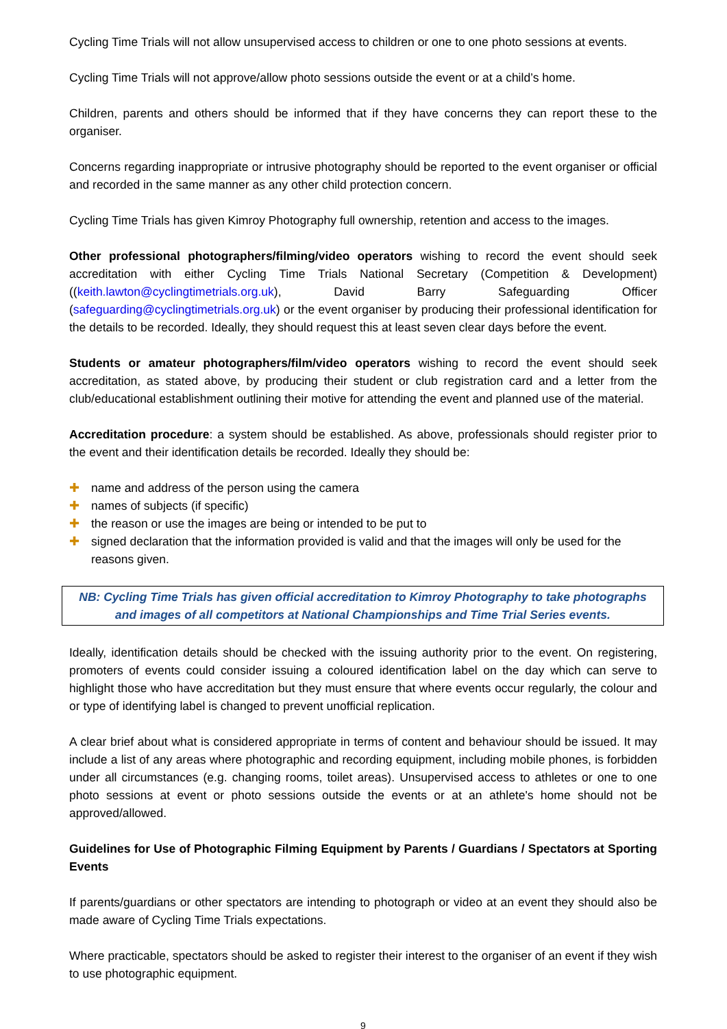Cycling Time Trials will not allow unsupervised access to children or one to one photo sessions at events.
Cycling Time Trials will not approve/allow photo sessions outside the event or at a child’s home.
Children, parents and others should be informed that if they have concerns they can report these to the organiser.
Concerns regarding inappropriate or intrusive photography should be reported to the event organiser or official and recorded in the same manner as any other child protection concern.
Cycling Time Trials has given Kimroy Photography full ownership, retention and access to the images.
Other professional photographers/filming/video operators wishing to record the event should seek accreditation with either Cycling Time Trials National Secretary (Competition & Development) ((keith.lawton@cyclingtimetrials.org.uk), David Barry Safeguarding Officer (safeguarding@cyclingtimetrials.org.uk) or the event organiser by producing their professional identification for the details to be recorded. Ideally, they should request this at least seven clear days before the event.
Students or amateur photographers/film/video operators wishing to record the event should seek accreditation, as stated above, by producing their student or club registration card and a letter from the club/educational establishment outlining their motive for attending the event and planned use of the material.
Accreditation procedure: a system should be established. As above, professionals should register prior to the event and their identification details be recorded. Ideally they should be:
✚ name and address of the person using the camera
✚ names of subjects (if specific)
✚ the reason or use the images are being or intended to be put to
✚ signed declaration that the information provided is valid and that the images will only be used for the reasons given.
NB: Cycling Time Trials has given official accreditation to Kimroy Photography to take photographs and images of all competitors at National Championships and Time Trial Series events.
Ideally, identification details should be checked with the issuing authority prior to the event. On registering, promoters of events could consider issuing a coloured identification label on the day which can serve to highlight those who have accreditation but they must ensure that where events occur regularly, the colour and or type of identifying label is changed to prevent unofficial replication.
A clear brief about what is considered appropriate in terms of content and behaviour should be issued. It may include a list of any areas where photographic and recording equipment, including mobile phones, is forbidden under all circumstances (e.g. changing rooms, toilet areas). Unsupervised access to athletes or one to one photo sessions at event or photo sessions outside the events or at an athlete's home should not be approved/allowed.
Guidelines for Use of Photographic Filming Equipment by Parents / Guardians / Spectators at Sporting Events
If parents/guardians or other spectators are intending to photograph or video at an event they should also be made aware of Cycling Time Trials expectations.
Where practicable, spectators should be asked to register their interest to the organiser of an event if they wish to use photographic equipment.
9